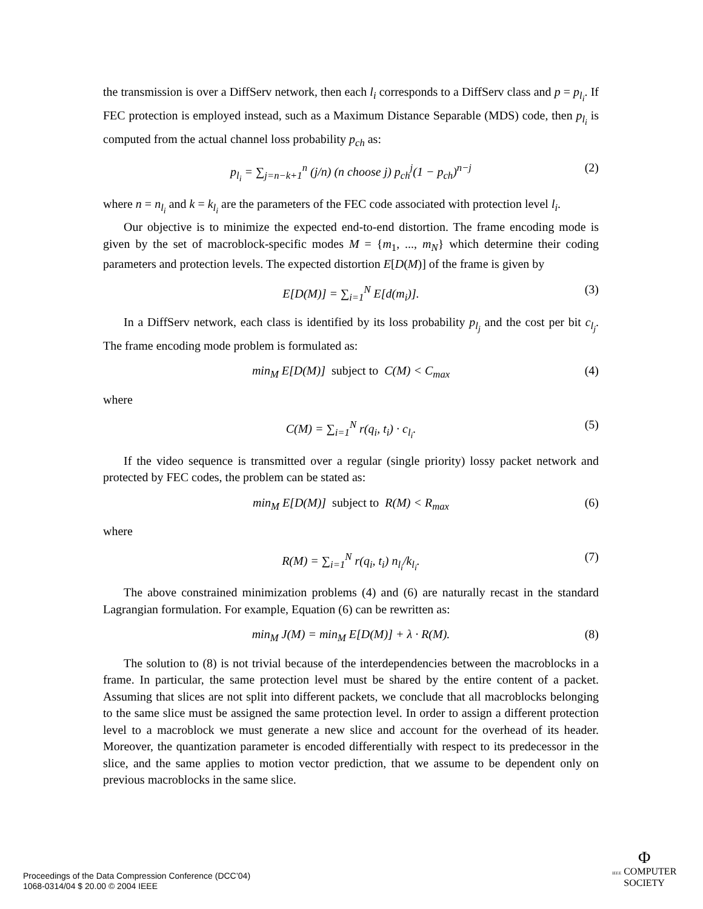the transmission is over a DiffServ network, then each l<sub>i</sub> corresponds to a DiffServ class and p = p<sub>l<sub>i</sub></sub>. If FEC protection is employed instead, such as a Maximum Distance Separable (MDS) code, then p<sub>l<sub>i</sub></sub> is computed from the actual channel loss probability p<sub>ch</sub> as:
p<sub>l<sub>i</sub></sub> = ∑<sub>j=n−k+1</sub><sup>n</sup> (j/n) (n choose j) p<sub>ch</sub><sup>j</sup>(1 − p<sub>ch</sub>)<sup>n−j</sup> (2)
where n = n<sub>l<sub>i</sub></sub> and k = k<sub>l<sub>i</sub></sub> are the parameters of the FEC code associated with protection level l<sub>i</sub>.
Our objective is to minimize the expected end-to-end distortion. The frame encoding mode is given by the set of macroblock-specific modes M = {m<sub>1</sub>, ..., m<sub>N</sub>} which determine their coding parameters and protection levels. The expected distortion E[D(M)] of the frame is given by
E[D(M)] = ∑<sub>i=1</sub><sup>N</sup> E[d(m<sub>i</sub>)]. (3)
In a DiffServ network, each class is identified by its loss probability p<sub>l<sub>j</sub></sub> and the cost per bit c<sub>l<sub>j</sub></sub>. The frame encoding mode problem is formulated as:
min<sub>M</sub> E[D(M)] subject to C(M) < C<sub>max</sub> (4)
where
C(M) = ∑<sub>i=1</sub><sup>N</sup> r(q<sub>i</sub>, t<sub>i</sub>) · c<sub>l<sub>i</sub></sub>. (5)
If the video sequence is transmitted over a regular (single priority) lossy packet network and protected by FEC codes, the problem can be stated as:
min<sub>M</sub> E[D(M)] subject to R(M) < R<sub>max</sub> (6)
where
R(M) = ∑<sub>i=1</sub><sup>N</sup> r(q<sub>i</sub>, t<sub>i</sub>) n<sub>l<sub>i</sub></sub>/k<sub>l<sub>i</sub></sub>. (7)
The above constrained minimization problems (4) and (6) are naturally recast in the standard Lagrangian formulation. For example, Equation (6) can be rewritten as:
min<sub>M</sub> J(M) = min<sub>M</sub> E[D(M)] + λ · R(M). (8)
The solution to (8) is not trivial because of the interdependencies between the macroblocks in a frame. In particular, the same protection level must be shared by the entire content of a packet. Assuming that slices are not split into different packets, we conclude that all macroblocks belonging to the same slice must be assigned the same protection level. In order to assign a different protection level to a macroblock we must generate a new slice and account for the overhead of its header. Moreover, the quantization parameter is encoded differentially with respect to its predecessor in the slice, and the same applies to motion vector prediction, that we assume to be dependent only on previous macroblocks in the same slice.
Proceedings of the Data Compression Conference (DCC’04)
1068-0314/04 $ 20.00 © 2004 IEEE
Φ
IEEE COMPUTER
SOCIETY